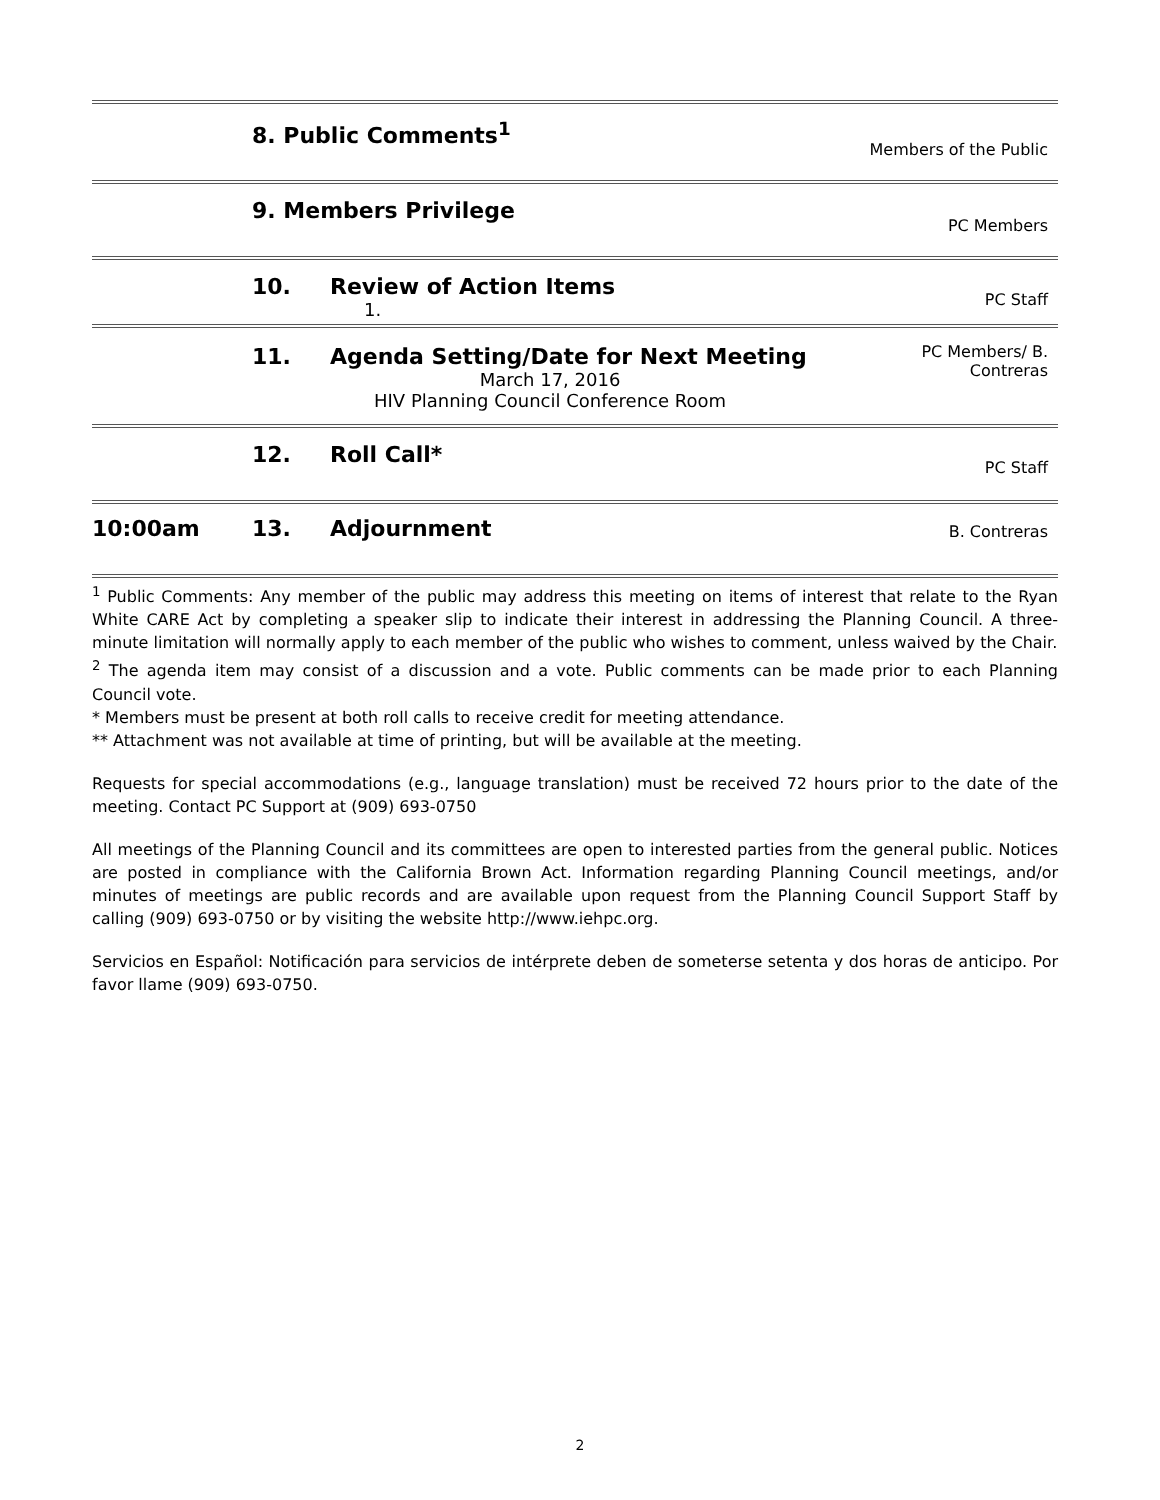| | 8. Public Comments<sup>1</sup> | | Members of the Public |
| | 9. Members Privilege | | PC Members |
| | 10. | Review of Action Items 1. | PC Staff |
| | 11. | Agenda Setting/Date for Next Meeting March 17, 2016 HIV Planning Council Conference Room | PC Members/ B. Contreras |
| | 12. | Roll Call* | PC Staff |
| 10:00am | 13. | Adjournment | B. Contreras |
<sup>1</sup> Public Comments: Any member of the public may address this meeting on items of interest that relate to the Ryan White CARE Act by completing a speaker slip to indicate their interest in addressing the Planning Council. A three-minute limitation will normally apply to each member of the public who wishes to comment, unless waived by the Chair.
<sup>2</sup> The agenda item may consist of a discussion and a vote. Public comments can be made prior to each Planning Council vote.
* Members must be present at both roll calls to receive credit for meeting attendance.
** Attachment was not available at time of printing, but will be available at the meeting.
Requests for special accommodations (e.g., language translation) must be received 72 hours prior to the date of the meeting. Contact PC Support at (909) 693-0750
All meetings of the Planning Council and its committees are open to interested parties from the general public. Notices are posted in compliance with the California Brown Act. Information regarding Planning Council meetings, and/or minutes of meetings are public records and are available upon request from the Planning Council Support Staff by calling (909) 693-0750 or by visiting the website http://www.iehpc.org.
Servicios en Español: Notificación para servicios de intérprete deben de someterse setenta y dos horas de anticipo. Por favor llame (909) 693-0750.
2